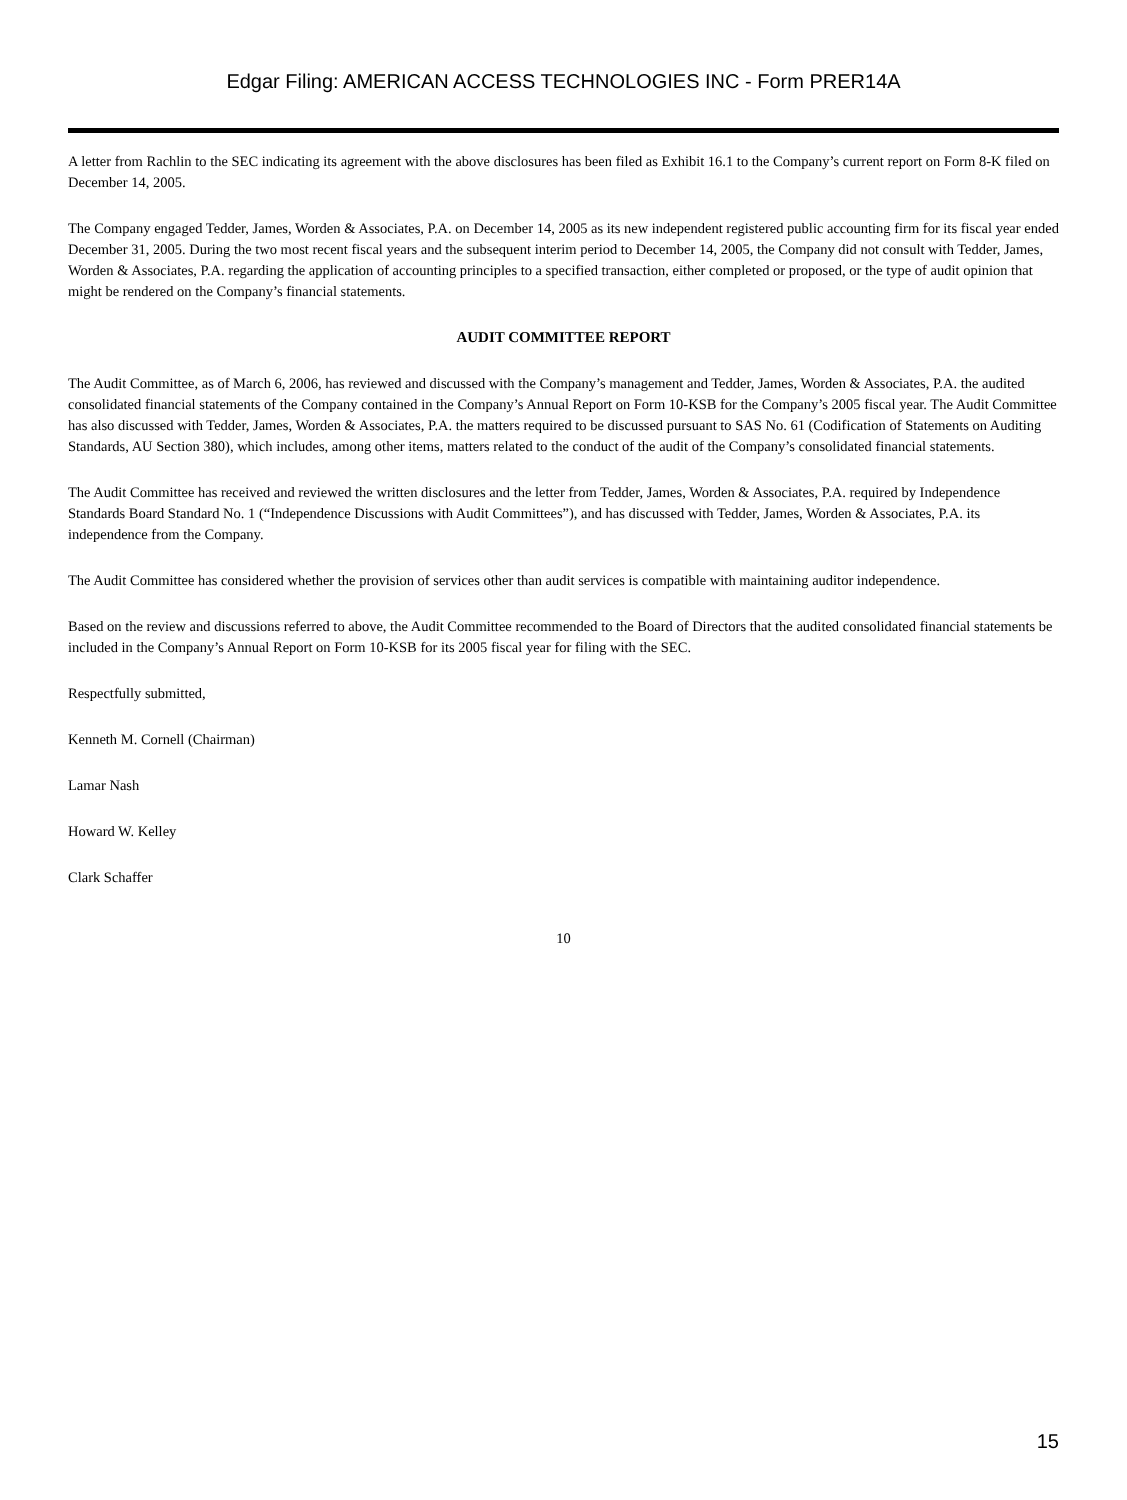Edgar Filing: AMERICAN ACCESS TECHNOLOGIES INC - Form PRER14A
A letter from Rachlin to the SEC indicating its agreement with the above disclosures has been filed as Exhibit 16.1 to the Company’s current report on Form 8-K filed on December 14, 2005.
The Company engaged Tedder, James, Worden & Associates, P.A. on December 14, 2005 as its new independent registered public accounting firm for its fiscal year ended December 31, 2005. During the two most recent fiscal years and the subsequent interim period to December 14, 2005, the Company did not consult with Tedder, James, Worden & Associates, P.A. regarding the application of accounting principles to a specified transaction, either completed or proposed, or the type of audit opinion that might be rendered on the Company’s financial statements.
AUDIT COMMITTEE REPORT
The Audit Committee, as of March 6, 2006, has reviewed and discussed with the Company’s management and Tedder, James, Worden & Associates, P.A. the audited consolidated financial statements of the Company contained in the Company’s Annual Report on Form 10-KSB for the Company’s 2005 fiscal year. The Audit Committee has also discussed with Tedder, James, Worden & Associates, P.A. the matters required to be discussed pursuant to SAS No. 61 (Codification of Statements on Auditing Standards, AU Section 380), which includes, among other items, matters related to the conduct of the audit of the Company’s consolidated financial statements.
The Audit Committee has received and reviewed the written disclosures and the letter from Tedder, James, Worden & Associates, P.A. required by Independence Standards Board Standard No. 1 (“Independence Discussions with Audit Committees”), and has discussed with Tedder, James, Worden & Associates, P.A. its independence from the Company.
The Audit Committee has considered whether the provision of services other than audit services is compatible with maintaining auditor independence.
Based on the review and discussions referred to above, the Audit Committee recommended to the Board of Directors that the audited consolidated financial statements be included in the Company’s Annual Report on Form 10-KSB for its 2005 fiscal year for filing with the SEC.
Respectfully submitted,
Kenneth M. Cornell (Chairman)
Lamar Nash
Howard W. Kelley
Clark Schaffer
10
15